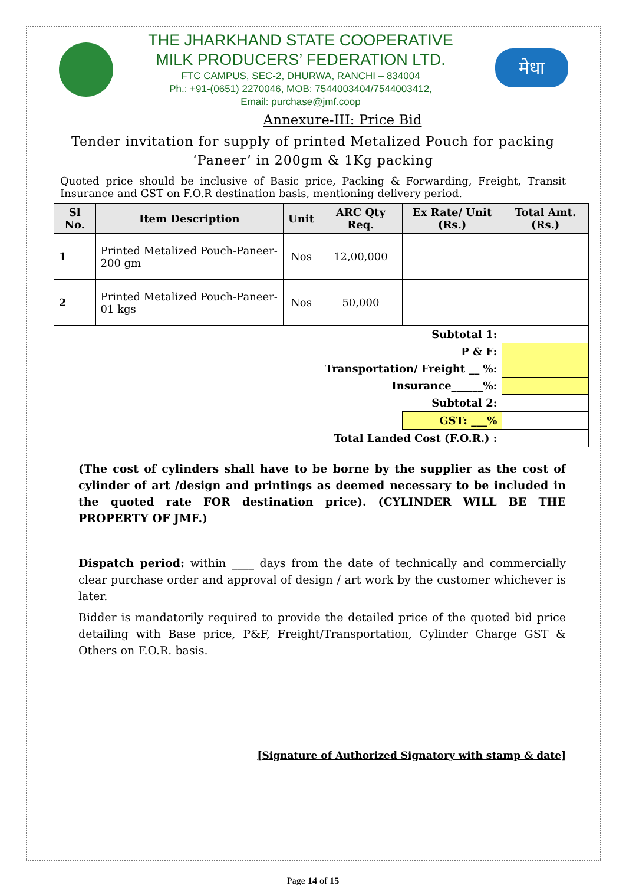THE JHARKHAND STATE COOPERATIVE
MILK PRODUCERS’ FEDERATION LTD.
FTC CAMPUS, SEC-2, DHURWA, RANCHI – 834004
Ph.: +91-(0651) 2270046, MOB: 7544003404/7544003412,
Email: purchase@jmf.coop
मेधा
Annexure-III: Price Bid
Tender invitation for supply of printed Metalized Pouch for packing ‘Paneer’ in 200gm & 1Kg packing
Quoted price should be inclusive of Basic price, Packing & Forwarding, Freight, Transit Insurance and GST on F.O.R destination basis, mentioning delivery period.
| Sl No. | Item Description | Unit | ARC Qty Req. | Ex Rate/ Unit (Rs.) | Total Amt. (Rs.) |
| --- | --- | --- | --- | --- | --- |
| 1 | Printed Metalized Pouch-Paneer-200 gm | Nos | 12,00,000 | | |
| 2 | Printed Metalized Pouch-Paneer-01 kgs | Nos | 50,000 | | |
| Subtotal 1: | | | | | |
| P & F: | | | | | |
| Transportation/ Freight __ %: | | | | | |
| Insurance______%: | | | | | |
| Subtotal 2: | | | | | |
| | | | | GST: ___% | |
| Total Landed Cost (F.O.R.) : | | | | | |
(The cost of cylinders shall have to be borne by the supplier as the cost of cylinder of art /design and printings as deemed necessary to be included in the quoted rate FOR destination price). (CYLINDER WILL BE THE PROPERTY OF JMF.)
Dispatch period: within ____ days from the date of technically and commercially clear purchase order and approval of design / art work by the customer whichever is later.
Bidder is mandatorily required to provide the detailed price of the quoted bid price detailing with Base price, P&F, Freight/Transportation, Cylinder Charge GST & Others on F.O.R. basis.
[Signature of Authorized Signatory with stamp & date]
Page 14 of 15